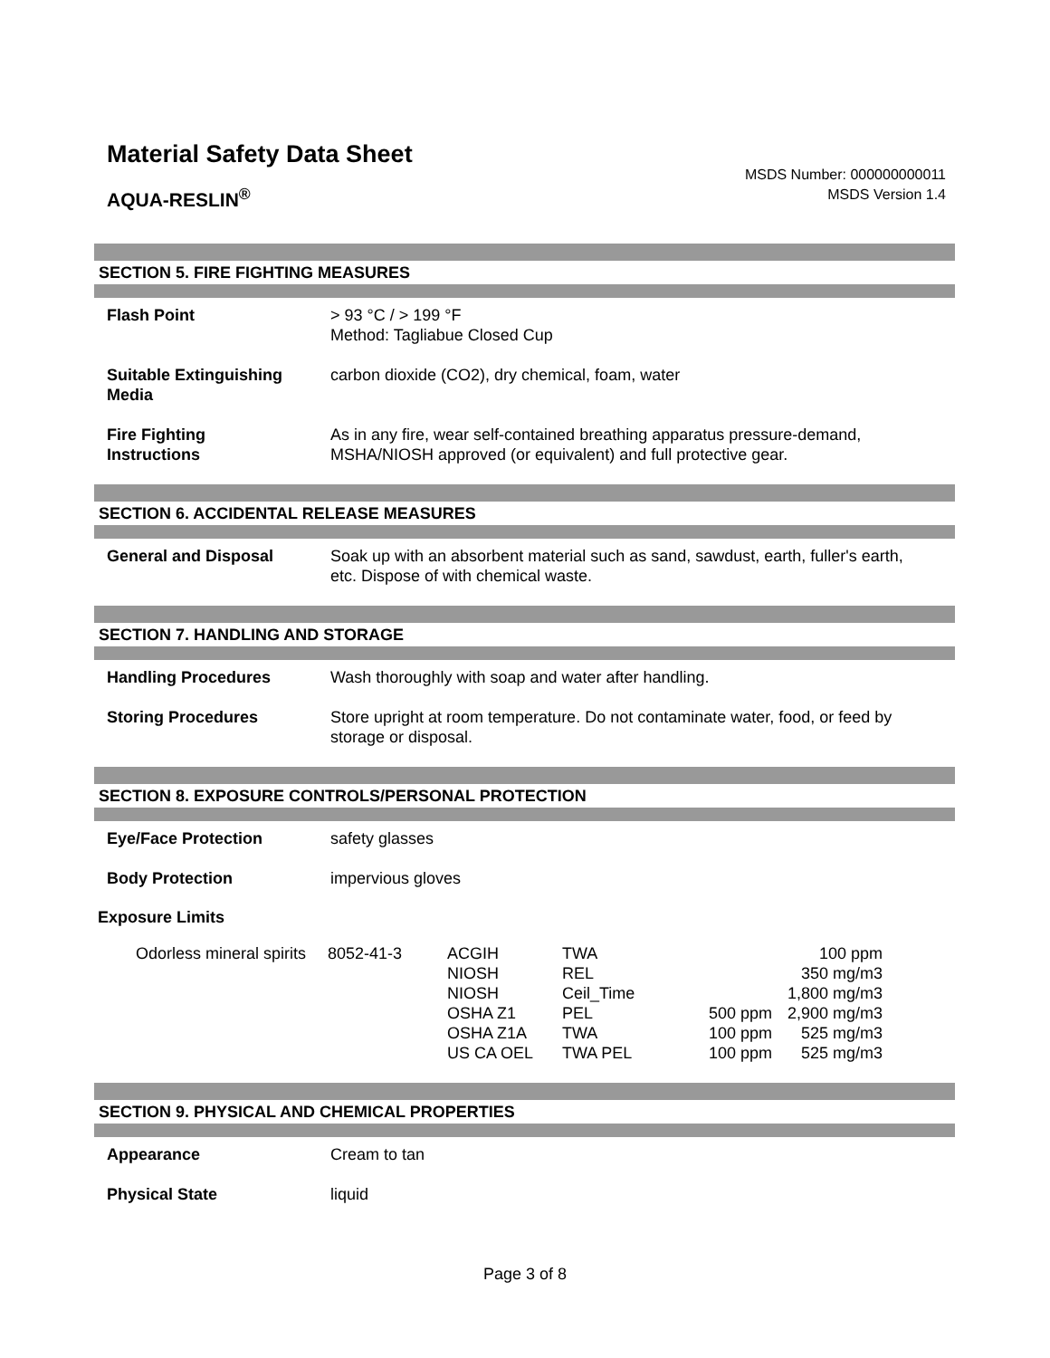Material Safety Data Sheet
AQUA-RESLIN<sup>®</sup>
MSDS Number: 000000000011
MSDS Version 1.4
SECTION 5. FIRE FIGHTING MEASURES
Flash Point > 93 °C / > 199 °F
Method: Tagliabue Closed Cup
Suitable Extinguishing
Media
carbon dioxide (CO2), dry chemical, foam, water
Fire Fighting
Instructions
As in any fire, wear self-contained breathing apparatus pressure-demand,
MSHA/NIOSH approved (or equivalent) and full protective gear.
SECTION 6. ACCIDENTAL RELEASE MEASURES
General and Disposal Soak up with an absorbent material such as sand, sawdust, earth, fuller's earth,
etc. Dispose of with chemical waste.
SECTION 7. HANDLING AND STORAGE
Handling Procedures Wash thoroughly with soap and water after handling.
Storing Procedures Store upright at room temperature. Do not contaminate water, food, or feed by
storage or disposal.
SECTION 8. EXPOSURE CONTROLS/PERSONAL PROTECTION
Eye/Face Protection safety glasses
Body Protection impervious gloves
Exposure Limits
| Odorless mineral spirits | 8052-41-3 | ACGIH | TWA | | 100 ppm |
| | | NIOSH | REL | | 350 mg/m3 |
| | | NIOSH | Ceil_Time | | 1,800 mg/m3 |
| | | OSHA Z1 | PEL | 500 ppm | 2,900 mg/m3 |
| | | OSHA Z1A | TWA | 100 ppm | 525 mg/m3 |
| | | US CA OEL | TWA PEL | 100 ppm | 525 mg/m3 |
SECTION 9. PHYSICAL AND CHEMICAL PROPERTIES
Appearance Cream to tan
Physical State liquid
Page 3 of 8